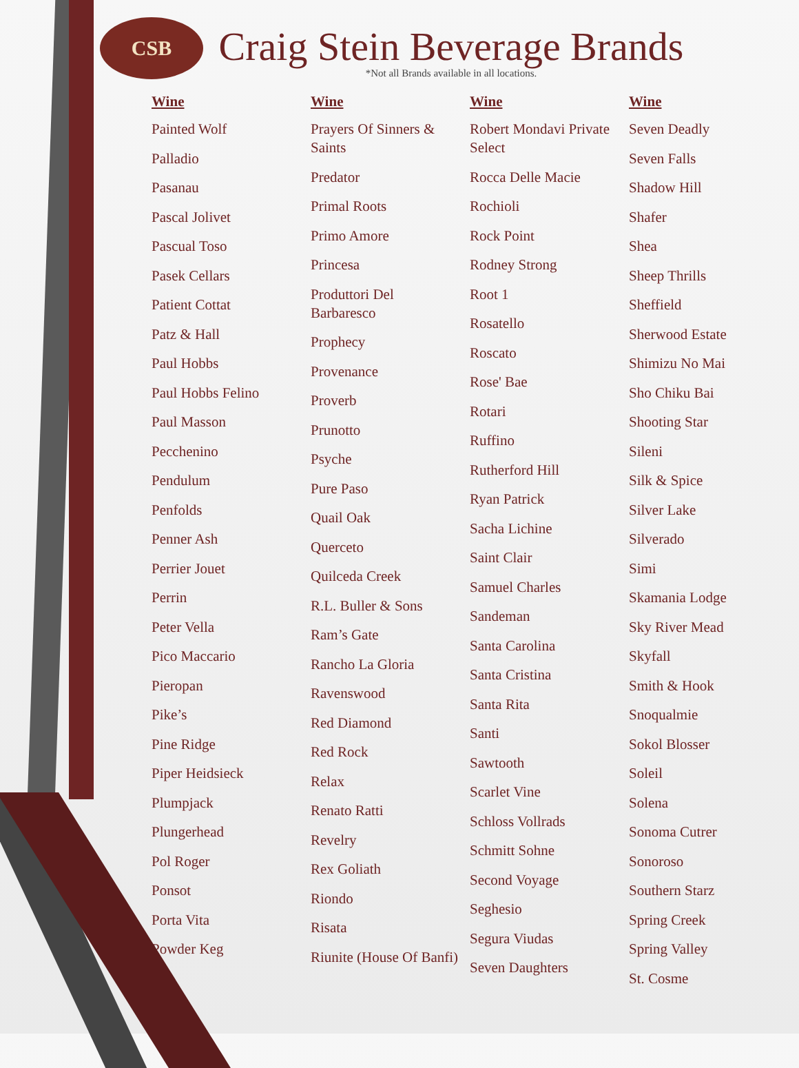CSB
Craig Stein Beverage Brands
*Not all Brands available in all locations.
Wine
Painted Wolf
Palladio
Pasanau
Pascal Jolivet
Pascual Toso
Pasek Cellars
Patient Cottat
Patz & Hall
Paul Hobbs
Paul Hobbs Felino
Paul Masson
Pecchenino
Pendulum
Penfolds
Penner Ash
Perrier Jouet
Perrin
Peter Vella
Pico Maccario
Pieropan
Pike’s
Pine Ridge
Piper Heidsieck
Plumpjack
Plungerhead
Pol Roger
Ponsot
Porta Vita
Powder Keg
Wine
Prayers Of Sinners & Saints
Predator
Primal Roots
Primo Amore
Princesa
Produttori Del Barbaresco
Prophecy
Provenance
Proverb
Prunotto
Psyche
Pure Paso
Quail Oak
Querceto
Quilceda Creek
R.L. Buller & Sons
Ram’s Gate
Rancho La Gloria
Ravenswood
Red Diamond
Red Rock
Relax
Renato Ratti
Revelry
Rex Goliath
Riondo
Risata
Riunite (House Of Banfi)
Wine
Robert Mondavi Private Select
Rocca Delle Macie
Rochioli
Rock Point
Rodney Strong
Root 1
Rosatello
Roscato
Rose' Bae
Rotari
Ruffino
Rutherford Hill
Ryan Patrick
Sacha Lichine
Saint Clair
Samuel Charles
Sandeman
Santa Carolina
Santa Cristina
Santa Rita
Santi
Sawtooth
Scarlet Vine
Schloss Vollrads
Schmitt Sohne
Second Voyage
Seghesio
Segura Viudas
Seven Daughters
Wine
Seven Deadly
Seven Falls
Shadow Hill
Shafer
Shea
Sheep Thrills
Sheffield
Sherwood Estate
Shimizu No Mai
Sho Chiku Bai
Shooting Star
Sileni
Silk & Spice
Silver Lake
Silverado
Simi
Skamania Lodge
Sky River Mead
Skyfall
Smith & Hook
Snoqualmie
Sokol Blosser
Soleil
Solena
Sonoma Cutrer
Sonoroso
Southern Starz
Spring Creek
Spring Valley
St. Cosme